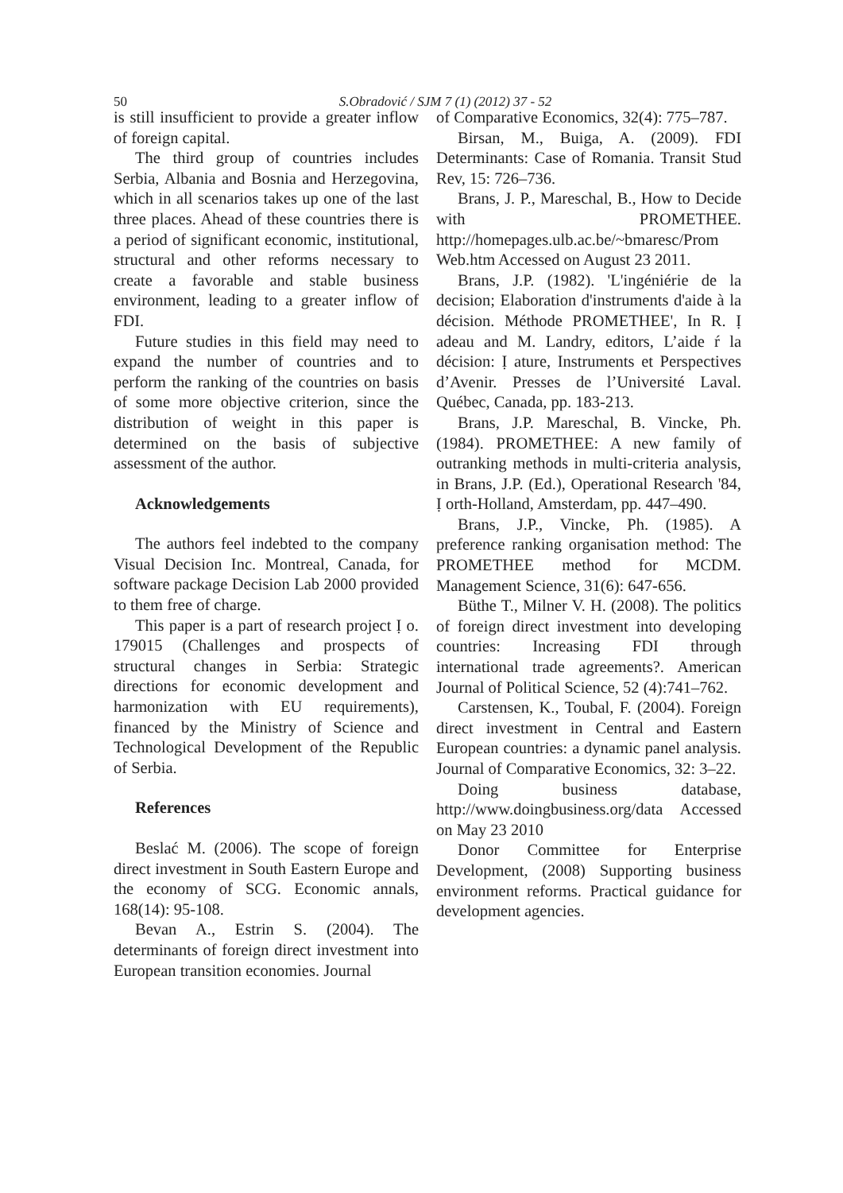50
S.Obradović / SJM 7 (1) (2012) 37 - 52
is still insufficient to provide a greater inflow of foreign capital.
The third group of countries includes Serbia, Albania and Bosnia and Herzegovina, which in all scenarios takes up one of the last three places. Ahead of these countries there is a period of significant economic, institutional, structural and other reforms necessary to create a favorable and stable business environment, leading to a greater inflow of FDI.
Future studies in this field may need to expand the number of countries and to perform the ranking of the countries on basis of some more objective criterion, since the distribution of weight in this paper is determined on the basis of subjective assessment of the author.
Acknowledgements
The authors feel indebted to the company Visual Decision Inc. Montreal, Canada, for software package Decision Lab 2000 provided to them free of charge.
This paper is a part of research project Ị o. 179015 (Challenges and prospects of structural changes in Serbia: Strategic directions for economic development and harmonization with EU requirements), financed by the Ministry of Science and Technological Development of the Republic of Serbia.
References
Beslać M. (2006). The scope of foreign direct investment in South Eastern Europe and the economy of SCG. Economic annals, 168(14): 95-108.
Bevan A., Estrin S. (2004). The determinants of foreign direct investment into European transition economies. Journal
of Comparative Economics, 32(4): 775–787.
Birsan, M., Buiga, A. (2009). FDI Determinants: Case of Romania. Transit Stud Rev, 15: 726–736.
Brans, J. P., Mareschal, B., How to Decide with PROMETHEE. http://homepages.ulb.ac.be/~bmaresc/Prom Web.htm Accessed on August 23 2011.
Brans, J.P. (1982). 'L'ingéniérie de la decision; Elaboration d'instruments d'aide à la décision. Méthode PROMETHEE', In R. Ị adeau and M. Landry, editors, L’aide ŕ la décision: Ị ature, Instruments et Perspectives d’Avenir. Presses de l’Université Laval. Québec, Canada, pp. 183-213.
Brans, J.P. Mareschal, B. Vincke, Ph. (1984). PROMETHEE: A new family of outranking methods in multi-criteria analysis, in Brans, J.P. (Ed.), Operational Research '84, Ị orth-Holland, Amsterdam, pp. 447–490.
Brans, J.P., Vincke, Ph. (1985). A preference ranking organisation method: The PROMETHEE method for MCDM. Management Science, 31(6): 647-656.
Büthe T., Milner V. H. (2008). The politics of foreign direct investment into developing countries: Increasing FDI through international trade agreements?. American Journal of Political Science, 52 (4):741–762.
Carstensen, K., Toubal, F. (2004). Foreign direct investment in Central and Eastern European countries: a dynamic panel analysis. Journal of Comparative Economics, 32: 3–22.
Doing business database, http://www.doingbusiness.org/data Accessed on May 23 2010
Donor Committee for Enterprise Development, (2008) Supporting business environment reforms. Practical guidance for development agencies.